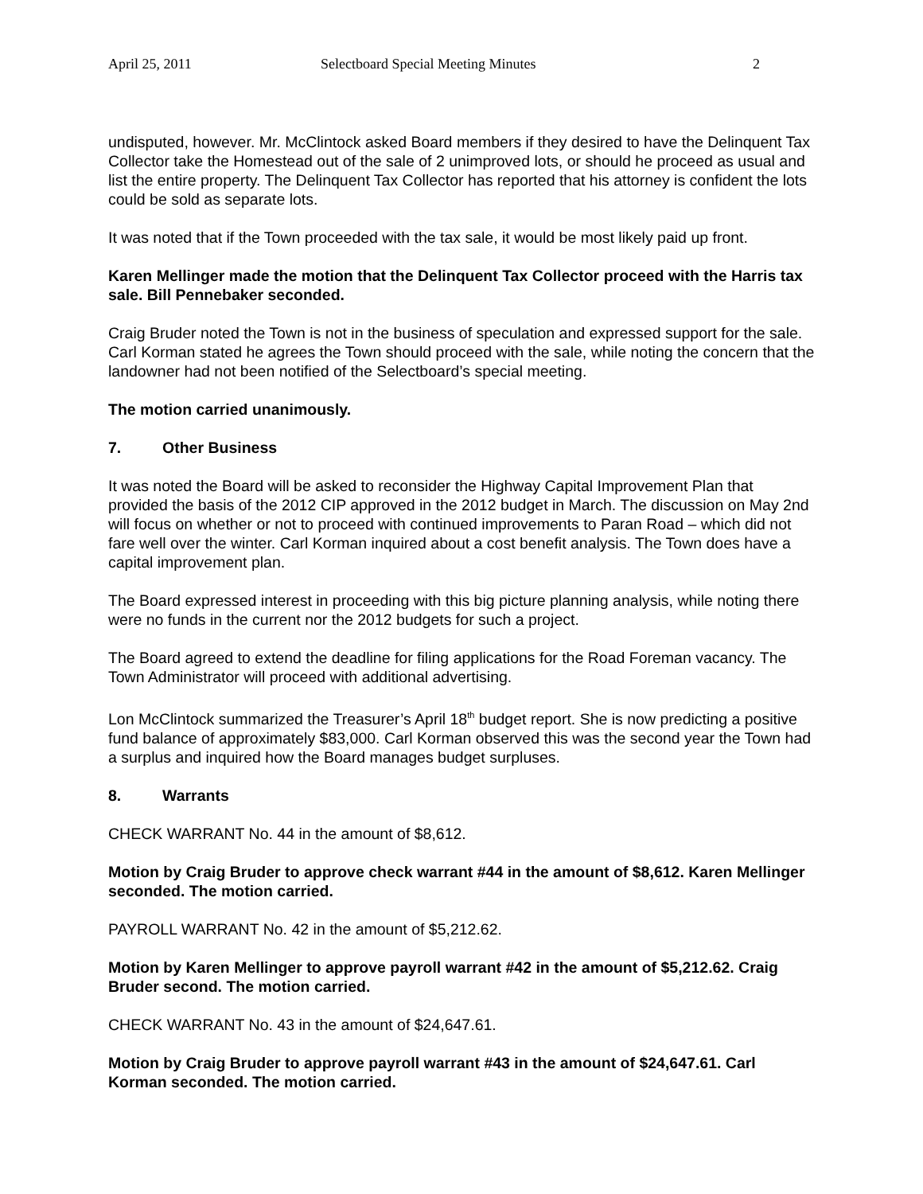April 25, 2011 Selectboard Special Meeting Minutes 2
undisputed, however. Mr. McClintock asked Board members if they desired to have the Delinquent Tax Collector take the Homestead out of the sale of 2 unimproved lots, or should he proceed as usual and list the entire property. The Delinquent Tax Collector has reported that his attorney is confident the lots could be sold as separate lots.
It was noted that if the Town proceeded with the tax sale, it would be most likely paid up front.
Karen Mellinger made the motion that the Delinquent Tax Collector proceed with the Harris tax sale. Bill Pennebaker seconded.
Craig Bruder noted the Town is not in the business of speculation and expressed support for the sale. Carl Korman stated he agrees the Town should proceed with the sale, while noting the concern that the landowner had not been notified of the Selectboard’s special meeting.
The motion carried unanimously.
7. Other Business
It was noted the Board will be asked to reconsider the Highway Capital Improvement Plan that provided the basis of the 2012 CIP approved in the 2012 budget in March. The discussion on May 2nd will focus on whether or not to proceed with continued improvements to Paran Road – which did not fare well over the winter. Carl Korman inquired about a cost benefit analysis. The Town does have a capital improvement plan.
The Board expressed interest in proceeding with this big picture planning analysis, while noting there were no funds in the current nor the 2012 budgets for such a project.
The Board agreed to extend the deadline for filing applications for the Road Foreman vacancy. The Town Administrator will proceed with additional advertising.
Lon McClintock summarized the Treasurer’s April 18<sup>th</sup> budget report. She is now predicting a positive fund balance of approximately $83,000. Carl Korman observed this was the second year the Town had a surplus and inquired how the Board manages budget surpluses.
8. Warrants
CHECK WARRANT No. 44 in the amount of $8,612.
Motion by Craig Bruder to approve check warrant #44 in the amount of $8,612. Karen Mellinger seconded. The motion carried.
PAYROLL WARRANT No. 42 in the amount of $5,212.62.
Motion by Karen Mellinger to approve payroll warrant #42 in the amount of $5,212.62. Craig Bruder second. The motion carried.
CHECK WARRANT No. 43 in the amount of $24,647.61.
Motion by Craig Bruder to approve payroll warrant #43 in the amount of $24,647.61. Carl Korman seconded. The motion carried.